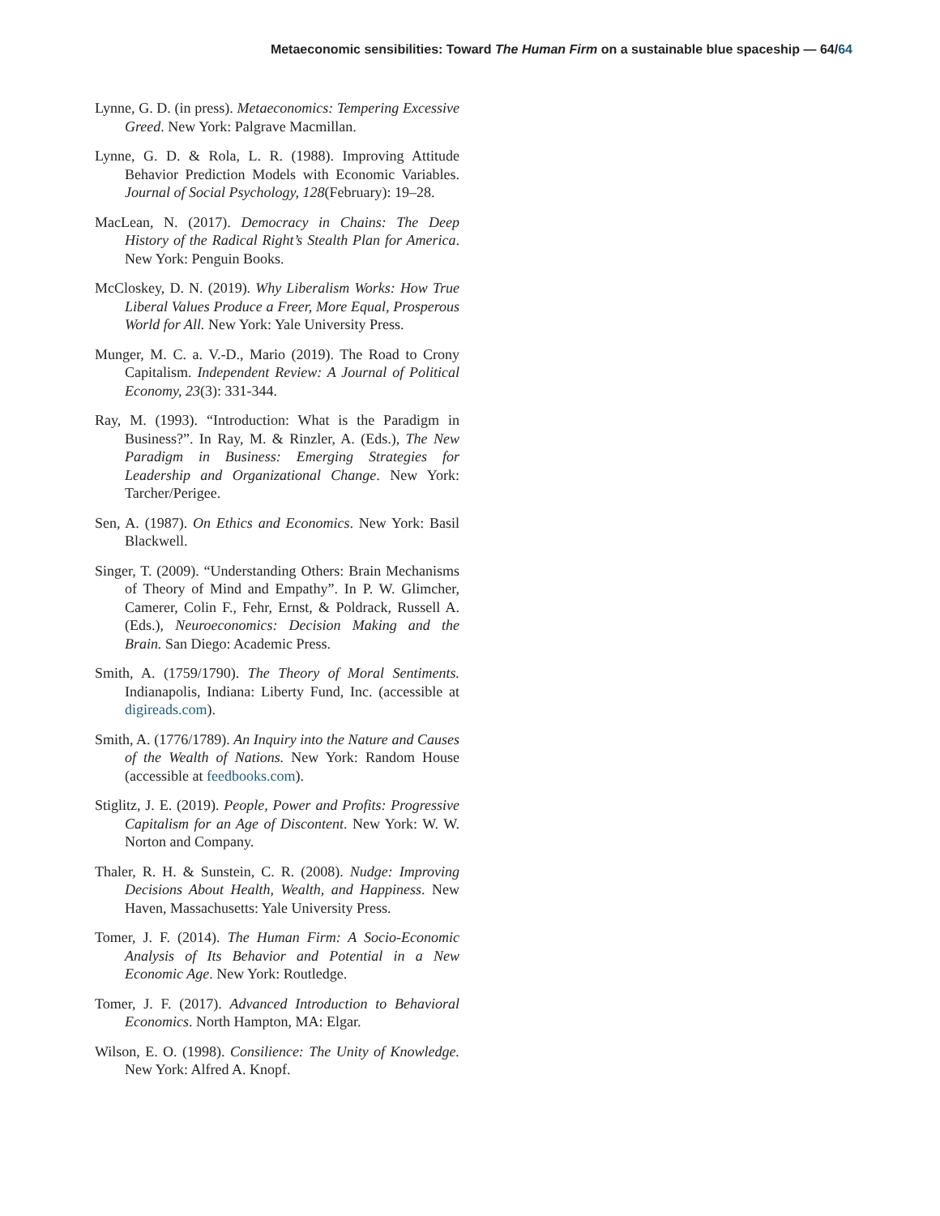Metaeconomic sensibilities: Toward The Human Firm on a sustainable blue spaceship — 64/64
Lynne, G. D. (in press). Metaeconomics: Tempering Excessive Greed. New York: Palgrave Macmillan.
Lynne, G. D. & Rola, L. R. (1988). Improving Attitude Behavior Prediction Models with Economic Variables. Journal of Social Psychology, 128(February): 19–28.
MacLean, N. (2017). Democracy in Chains: The Deep History of the Radical Right’s Stealth Plan for America. New York: Penguin Books.
McCloskey, D. N. (2019). Why Liberalism Works: How True Liberal Values Produce a Freer, More Equal, Prosperous World for All. New York: Yale University Press.
Munger, M. C. a. V.-D., Mario (2019). The Road to Crony Capitalism. Independent Review: A Journal of Political Economy, 23(3): 331-344.
Ray, M. (1993). “Introduction: What is the Paradigm in Business?”. In Ray, M. & Rinzler, A. (Eds.), The New Paradigm in Business: Emerging Strategies for Leadership and Organizational Change. New York: Tarcher/Perigee.
Sen, A. (1987). On Ethics and Economics. New York: Basil Blackwell.
Singer, T. (2009). “Understanding Others: Brain Mechanisms of Theory of Mind and Empathy”. In P. W. Glimcher, Camerer, Colin F., Fehr, Ernst, & Poldrack, Russell A. (Eds.), Neuroeconomics: Decision Making and the Brain. San Diego: Academic Press.
Smith, A. (1759/1790). The Theory of Moral Sentiments. Indianapolis, Indiana: Liberty Fund, Inc. (accessible at digireads.com).
Smith, A. (1776/1789). An Inquiry into the Nature and Causes of the Wealth of Nations. New York: Random House (accessible at feedbooks.com).
Stiglitz, J. E. (2019). People, Power and Profits: Progressive Capitalism for an Age of Discontent. New York: W. W. Norton and Company.
Thaler, R. H. & Sunstein, C. R. (2008). Nudge: Improving Decisions About Health, Wealth, and Happiness. New Haven, Massachusetts: Yale University Press.
Tomer, J. F. (2014). The Human Firm: A Socio-Economic Analysis of Its Behavior and Potential in a New Economic Age. New York: Routledge.
Tomer, J. F. (2017). Advanced Introduction to Behavioral Economics. North Hampton, MA: Elgar.
Wilson, E. O. (1998). Consilience: The Unity of Knowledge. New York: Alfred A. Knopf.